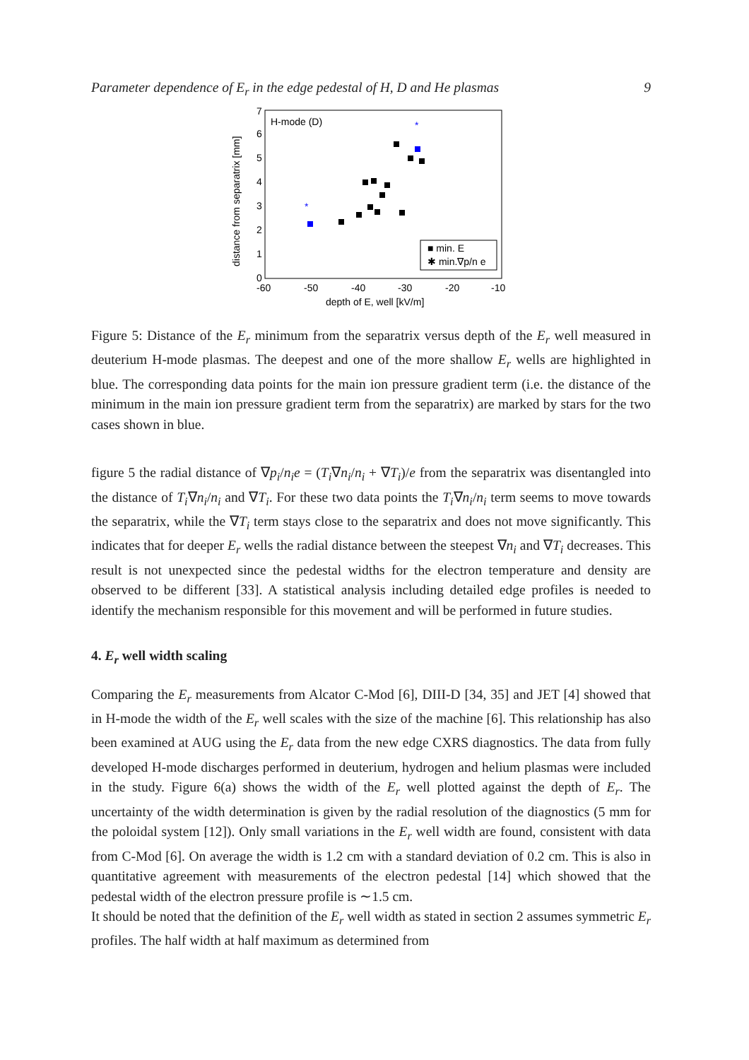Parameter dependence of E<sub>r</sub> in the edge pedestal of H, D and He plasmas 9
H-mode (D)
0
1
2
3
4
5
6
7
-60
-50
-40
-30
-20
-10
depth of E, well [kV/m]
distance from separatrix [mm]
*
*
■ min. E
✱ min.∇p/n e
Figure 5: Distance of the E<sub>r</sub> minimum from the separatrix versus depth of the E<sub>r</sub> well measured in deuterium H-mode plasmas. The deepest and one of the more shallow E<sub>r</sub> wells are highlighted in blue. The corresponding data points for the main ion pressure gradient term (i.e. the distance of the minimum in the main ion pressure gradient term from the separatrix) are marked by stars for the two cases shown in blue.
figure 5 the radial distance of ∇p<sub>i</sub>/n<sub>i</sub>e = (T<sub>i</sub>∇n<sub>i</sub>/n<sub>i</sub> + ∇T<sub>i</sub>)/e from the separatrix was disentangled into the distance of T<sub>i</sub>∇n<sub>i</sub>/n<sub>i</sub> and ∇T<sub>i</sub>. For these two data points the T<sub>i</sub>∇n<sub>i</sub>/n<sub>i</sub> term seems to move towards the separatrix, while the ∇T<sub>i</sub> term stays close to the separatrix and does not move significantly. This indicates that for deeper E<sub>r</sub> wells the radial distance between the steepest ∇n<sub>i</sub> and ∇T<sub>i</sub> decreases. This result is not unexpected since the pedestal widths for the electron temperature and density are observed to be different [33]. A statistical analysis including detailed edge profiles is needed to identify the mechanism responsible for this movement and will be performed in future studies.
4. E<sub>r</sub> well width scaling
Comparing the E<sub>r</sub> measurements from Alcator C-Mod [6], DIII-D [34, 35] and JET [4] showed that in H-mode the width of the E<sub>r</sub> well scales with the size of the machine [6]. This relationship has also been examined at AUG using the E<sub>r</sub> data from the new edge CXRS diagnostics. The data from fully developed H-mode discharges performed in deuterium, hydrogen and helium plasmas were included in the study. Figure 6(a) shows the width of the E<sub>r</sub> well plotted against the depth of E<sub>r</sub>. The uncertainty of the width determination is given by the radial resolution of the diagnostics (5 mm for the poloidal system [12]). Only small variations in the E<sub>r</sub> well width are found, consistent with data from C-Mod [6]. On average the width is 1.2 cm with a standard deviation of 0.2 cm. This is also in quantitative agreement with measurements of the electron pedestal [14] which showed that the pedestal width of the electron pressure profile is ∼1.5 cm.
It should be noted that the definition of the E<sub>r</sub> well width as stated in section 2 assumes symmetric E<sub>r</sub> profiles. The half width at half maximum as determined from